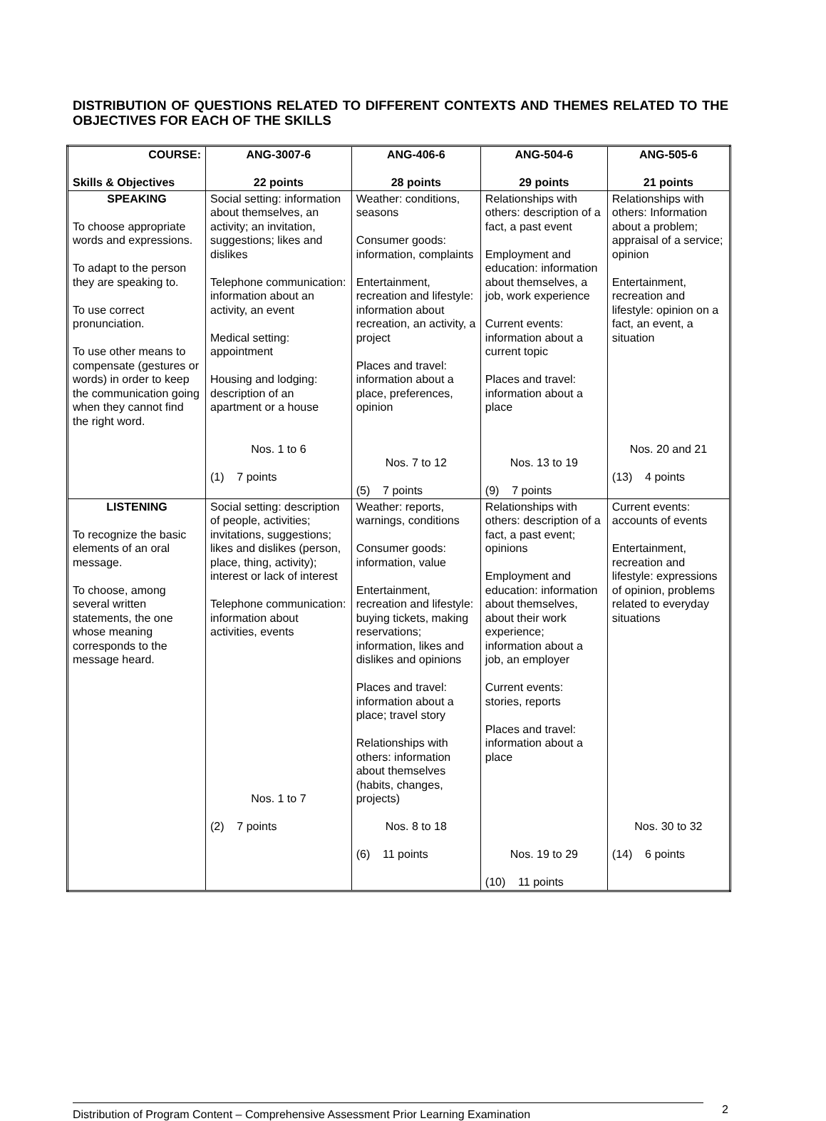DISTRIBUTION OF QUESTIONS RELATED TO DIFFERENT CONTEXTS AND THEMES RELATED TO THE OBJECTIVES FOR EACH OF THE SKILLS
| COURSE: Skills & Objectives | ANG-3007-6 22 points | ANG-406-6 28 points | ANG-504-6 29 points | ANG-505-6 21 points |
| --- | --- | --- | --- | --- |
| SPEAKING To choose appropriate words and expressions. To adapt to the person they are speaking to. To use correct pronunciation. To use other means to compensate (gestures or words) in order to keep the communication going when they cannot find the right word. | Social setting: information about themselves, an activity; an invitation, suggestions; likes and dislikes Telephone communication: information about an activity, an event Medical setting: appointment Housing and lodging: description of an apartment or a house Nos. 1 to 6 (1) 7 points | Weather: conditions, seasons Consumer goods: information, complaints Entertainment, recreation and lifestyle: information about recreation, an activity, a project Places and travel: information about a place, preferences, opinion Nos. 7 to 12 (5) 7 points | Relationships with others: description of a fact, a past event Employment and education: information about themselves, a job, work experience Current events: information about a current topic Places and travel: information about a place Nos. 13 to 19 (9) 7 points | Relationships with others: Information about a problem; appraisal of a service; opinion Entertainment, recreation and lifestyle: opinion on a fact, an event, a situation Nos. 20 and 21 (13) 4 points |
| LISTENING To recognize the basic elements of an oral message. To choose, among several written statements, the one whose meaning corresponds to the message heard. | Social setting: description of people, activities; invitations, suggestions; likes and dislikes (person, place, thing, activity); interest or lack of interest Telephone communication: information about activities, events Nos. 1 to 7 (2) 7 points | Weather: reports, warnings, conditions Consumer goods: information, value Entertainment, recreation and lifestyle: buying tickets, making reservations; information, likes and dislikes and opinions Places and travel: information about a place; travel story Relationships with others: information about themselves (habits, changes, projects) Nos. 8 to 18 (6) 11 points | Relationships with others: description of a fact, a past event; opinions Employment and education: information about themselves, about their work experience; information about a job, an employer Current events: stories, reports Places and travel: information about a place Nos. 19 to 29 (10) 11 points | Current events: accounts of events Entertainment, recreation and lifestyle: expressions of opinion, problems related to everyday situations Nos. 30 to 32 (14) 6 points |
Distribution of Program Content – Comprehensive Assessment Prior Learning Examination
2